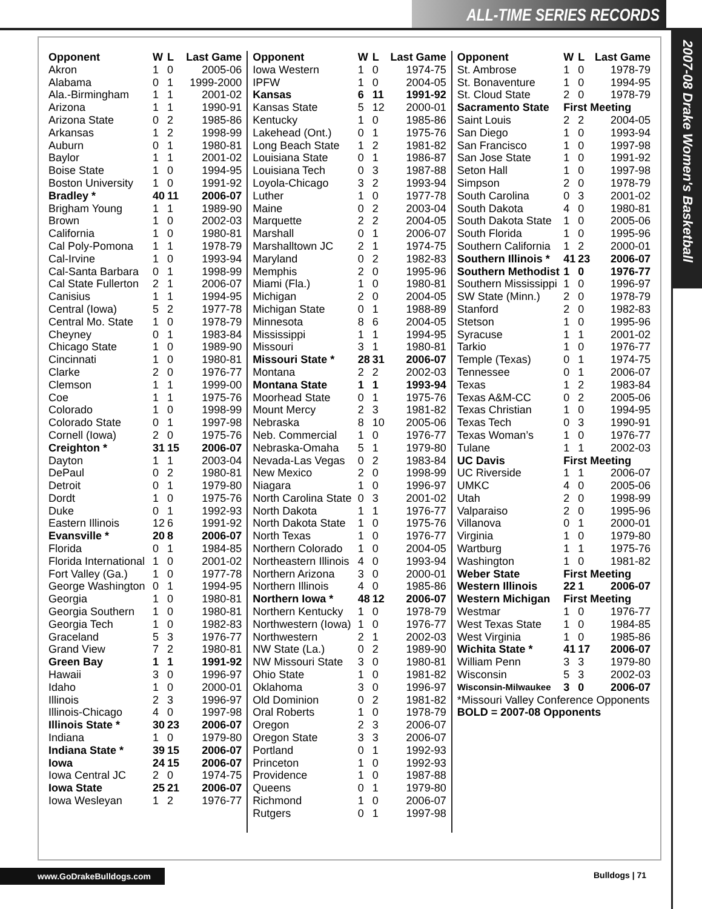ALL-TIME SERIES RECORDS
2007-08 Drake Women's Basketball
| Opponent | W | L | Last Game |
| --- | --- | --- | --- |
| Akron | 1 | 0 | 2005-06 |
| Alabama | 0 | 1 | 1999-2000 |
| Ala.-Birmingham | 1 | 1 | 2001-02 |
| Arizona | 1 | 1 | 1990-91 |
| Arizona State | 0 | 2 | 1985-86 |
| Arkansas | 1 | 2 | 1998-99 |
| Auburn | 0 | 1 | 1980-81 |
| Baylor | 1 | 1 | 2001-02 |
| Boise State | 1 | 0 | 1994-95 |
| Boston University | 1 | 0 | 1991-92 |
| Bradley * | 40 | 11 | 2006-07 |
| Brigham Young | 1 | 1 | 1989-90 |
| Brown | 1 | 0 | 2002-03 |
| California | 1 | 0 | 1980-81 |
| Cal Poly-Pomona | 1 | 1 | 1978-79 |
| Cal-Irvine | 1 | 0 | 1993-94 |
| Cal-Santa Barbara | 0 | 1 | 1998-99 |
| Cal State Fullerton | 2 | 1 | 2006-07 |
| Canisius | 1 | 1 | 1994-95 |
| Central (Iowa) | 5 | 2 | 1977-78 |
| Central Mo. State | 1 | 0 | 1978-79 |
| Cheyney | 0 | 1 | 1983-84 |
| Chicago State | 1 | 0 | 1989-90 |
| Cincinnati | 1 | 0 | 1980-81 |
| Clarke | 2 | 0 | 1976-77 |
| Clemson | 1 | 1 | 1999-00 |
| Coe | 1 | 1 | 1975-76 |
| Colorado | 1 | 0 | 1998-99 |
| Colorado State | 0 | 1 | 1997-98 |
| Cornell (Iowa) | 2 | 0 | 1975-76 |
| Creighton * | 31 | 15 | 2006-07 |
| Dayton | 1 | 1 | 2003-04 |
| DePaul | 0 | 2 | 1980-81 |
| Detroit | 0 | 1 | 1979-80 |
| Dordt | 1 | 0 | 1975-76 |
| Duke | 0 | 1 | 1992-93 |
| Eastern Illinois | 12 | 6 | 1991-92 |
| Evansville * | 20 | 8 | 2006-07 |
| Florida | 0 | 1 | 1984-85 |
| Florida International | 1 | 0 | 2001-02 |
| Fort Valley (Ga.) | 1 | 0 | 1977-78 |
| George Washington | 0 | 1 | 1994-95 |
| Georgia | 1 | 0 | 1980-81 |
| Georgia Southern | 1 | 0 | 1980-81 |
| Georgia Tech | 1 | 0 | 1982-83 |
| Graceland | 5 | 3 | 1976-77 |
| Grand View | 7 | 2 | 1980-81 |
| Green Bay | 1 | 1 | 1991-92 |
| Hawaii | 3 | 0 | 1996-97 |
| Idaho | 1 | 0 | 2000-01 |
| Illinois | 2 | 3 | 1996-97 |
| Illinois-Chicago | 4 | 0 | 1997-98 |
| Illinois State * | 30 | 23 | 2006-07 |
| Indiana | 1 | 0 | 1979-80 |
| Indiana State * | 39 | 15 | 2006-07 |
| Iowa | 24 | 15 | 2006-07 |
| Iowa Central JC | 2 | 0 | 1974-75 |
| Iowa State | 25 | 21 | 2006-07 |
| Iowa Wesleyan | 1 | 2 | 1976-77 |
| Opponent | W | L | Last Game |
| --- | --- | --- | --- |
| Iowa Western | 1 | 0 | 1974-75 |
| IPFW | 1 | 0 | 2004-05 |
| Kansas | 6 | 11 | 1991-92 |
| Kansas State | 5 | 12 | 2000-01 |
| Kentucky | 1 | 0 | 1985-86 |
| Lakehead (Ont.) | 0 | 1 | 1975-76 |
| Long Beach State | 1 | 2 | 1981-82 |
| Louisiana State | 0 | 1 | 1986-87 |
| Louisiana Tech | 0 | 3 | 1987-88 |
| Loyola-Chicago | 3 | 2 | 1993-94 |
| Luther | 1 | 0 | 1977-78 |
| Maine | 0 | 2 | 2003-04 |
| Marquette | 2 | 2 | 2004-05 |
| Marshall | 0 | 1 | 2006-07 |
| Marshalltown JC | 2 | 1 | 1974-75 |
| Maryland | 0 | 2 | 1982-83 |
| Memphis | 2 | 0 | 1995-96 |
| Miami (Fla.) | 1 | 0 | 1980-81 |
| Michigan | 2 | 0 | 2004-05 |
| Michigan State | 0 | 1 | 1988-89 |
| Minnesota | 8 | 6 | 2004-05 |
| Mississippi | 1 | 1 | 1994-95 |
| Missouri | 3 | 1 | 1980-81 |
| Missouri State * | 28 | 31 | 2006-07 |
| Montana | 2 | 2 | 2002-03 |
| Montana State | 1 | 1 | 1993-94 |
| Moorhead State | 0 | 1 | 1975-76 |
| Mount Mercy | 2 | 3 | 1981-82 |
| Nebraska | 8 | 10 | 2005-06 |
| Neb. Commercial | 1 | 0 | 1976-77 |
| Nebraska-Omaha | 5 | 1 | 1979-80 |
| Nevada-Las Vegas | 0 | 2 | 1983-84 |
| New Mexico | 2 | 0 | 1998-99 |
| Niagara | 1 | 0 | 1996-97 |
| North Carolina State | 0 | 3 | 2001-02 |
| North Dakota | 1 | 1 | 1976-77 |
| North Dakota State | 1 | 0 | 1975-76 |
| North Texas | 1 | 0 | 1976-77 |
| Northern Colorado | 1 | 0 | 2004-05 |
| Northeastern Illinois | 4 | 0 | 1993-94 |
| Northern Arizona | 3 | 0 | 2000-01 |
| Northern Illinois | 4 | 0 | 1985-86 |
| Northern Iowa * | 48 | 12 | 2006-07 |
| Northern Kentucky | 1 | 0 | 1978-79 |
| Northwestern (Iowa) | 1 | 0 | 1976-77 |
| Northwestern | 2 | 1 | 2002-03 |
| NW State (La.) | 0 | 2 | 1989-90 |
| NW Missouri State | 3 | 0 | 1980-81 |
| Ohio State | 1 | 0 | 1981-82 |
| Oklahoma | 3 | 0 | 1996-97 |
| Old Dominion | 0 | 2 | 1981-82 |
| Oral Roberts | 1 | 0 | 1978-79 |
| Oregon | 2 | 3 | 2006-07 |
| Oregon State | 3 | 3 | 2006-07 |
| Portland | 0 | 1 | 1992-93 |
| Princeton | 1 | 0 | 1992-93 |
| Providence | 1 | 0 | 1987-88 |
| Queens | 0 | 1 | 1979-80 |
| Richmond | 1 | 0 | 2006-07 |
| Rutgers | 0 | 1 | 1997-98 |
| Opponent | W | L | Last Game |
| --- | --- | --- | --- |
| St. Ambrose | 1 | 0 | 1978-79 |
| St. Bonaventure | 1 | 0 | 1994-95 |
| St. Cloud State | 2 | 0 | 1978-79 |
| Sacramento State | First Meeting | | |
| Saint Louis | 2 | 2 | 2004-05 |
| San Diego | 1 | 0 | 1993-94 |
| San Francisco | 1 | 0 | 1997-98 |
| San Jose State | 1 | 0 | 1991-92 |
| Seton Hall | 1 | 0 | 1997-98 |
| Simpson | 2 | 0 | 1978-79 |
| South Carolina | 0 | 3 | 2001-02 |
| South Dakota | 4 | 0 | 1980-81 |
| South Dakota State | 1 | 0 | 2005-06 |
| South Florida | 1 | 0 | 1995-96 |
| Southern California | 1 | 2 | 2000-01 |
| Southern Illinois * | 41 | 23 | 2006-07 |
| Southern Methodist | 1 | 0 | 1976-77 |
| Southern Mississippi | 1 | 0 | 1996-97 |
| SW State (Minn.) | 2 | 0 | 1978-79 |
| Stanford | 2 | 0 | 1982-83 |
| Stetson | 1 | 0 | 1995-96 |
| Syracuse | 1 | 1 | 2001-02 |
| Tarkio | 1 | 0 | 1976-77 |
| Temple (Texas) | 0 | 1 | 1974-75 |
| Tennessee | 0 | 1 | 2006-07 |
| Texas | 1 | 2 | 1983-84 |
| Texas A&M-CC | 0 | 2 | 2005-06 |
| Texas Christian | 1 | 0 | 1994-95 |
| Texas Tech | 0 | 3 | 1990-91 |
| Texas Woman’s | 1 | 0 | 1976-77 |
| Tulane | 1 | 1 | 2002-03 |
| UC Davis | First Meeting | | |
| UC Riverside | 1 | 1 | 2006-07 |
| UMKC | 4 | 0 | 2005-06 |
| Utah | 2 | 0 | 1998-99 |
| Valparaiso | 2 | 0 | 1995-96 |
| Villanova | 0 | 1 | 2000-01 |
| Virginia | 1 | 0 | 1979-80 |
| Wartburg | 1 | 1 | 1975-76 |
| Washington | 1 | 0 | 1981-82 |
| Weber State | First Meeting | | |
| Western Illinois | 22 | 1 | 2006-07 |
| Western Michigan | First Meeting | | |
| Westmar | 1 | 0 | 1976-77 |
| West Texas State | 1 | 0 | 1984-85 |
| West Virginia | 1 | 0 | 1985-86 |
| Wichita State * | 41 | 17 | 2006-07 |
| William Penn | 3 | 3 | 1979-80 |
| Wisconsin | 5 | 3 | 2002-03 |
| Wisconsin-Milwaukee | 3 | 0 | 2006-07 |
| *Missouri Valley Conference Opponents | | | |
| BOLD = 2007-08 Opponents | | | |
www.GoDrakeBulldogs.com Bulldogs | 71